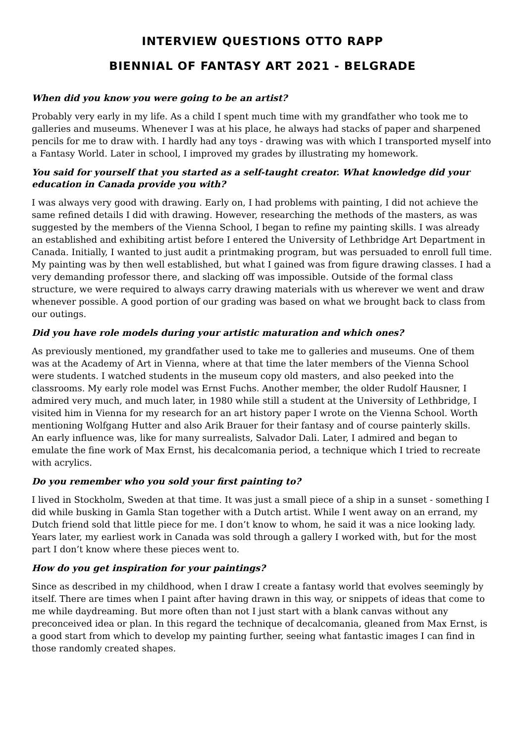INTERVIEW QUESTIONS OTTO RAPP
BIENNIAL OF FANTASY ART 2021 - BELGRADE
When did you know you were going to be an artist?
Probably very early in my life. As a child I spent much time with my grandfather who took me to galleries and museums. Whenever I was at his place, he always had stacks of paper and sharpened pencils for me to draw with. I hardly had any toys - drawing was with which I transported myself into a Fantasy World. Later in school, I improved my grades by illustrating my homework.
You said for yourself that you started as a self-taught creator. What knowledge did your education in Canada provide you with?
I was always very good with drawing. Early on, I had problems with painting, I did not achieve the same refined details I did with drawing. However, researching the methods of the masters, as was suggested by the members of the Vienna School, I began to refine my painting skills. I was already an established and exhibiting artist before I entered the University of Lethbridge Art Department in Canada. Initially, I wanted to just audit a printmaking program, but was persuaded to enroll full time. My painting was by then well established, but what I gained was from figure drawing classes. I had a very demanding professor there, and slacking off was impossible. Outside of the formal class structure, we were required to always carry drawing materials with us wherever we went and draw whenever possible. A good portion of our grading was based on what we brought back to class from our outings.
Did you have role models during your artistic maturation and which ones?
As previously mentioned, my grandfather used to take me to galleries and museums. One of them was at the Academy of Art in Vienna, where at that time the later members of the Vienna School were students. I watched students in the museum copy old masters, and also peeked into the classrooms. My early role model was Ernst Fuchs. Another member, the older Rudolf Hausner, I admired very much, and much later, in 1980 while still a student at the University of Lethbridge, I visited him in Vienna for my research for an art history paper I wrote on the Vienna School. Worth mentioning Wolfgang Hutter and also Arik Brauer for their fantasy and of course painterly skills.
An early influence was, like for many surrealists, Salvador Dali. Later, I admired and began to emulate the fine work of Max Ernst, his decalcomania period, a technique which I tried to recreate with acrylics.
Do you remember who you sold your first painting to?
I lived in Stockholm, Sweden at that time. It was just a small piece of a ship in a sunset - something I did while busking in Gamla Stan together with a Dutch artist. While I went away on an errand, my Dutch friend sold that little piece for me. I don’t know to whom, he said it was a nice looking lady. Years later, my earliest work in Canada was sold through a gallery I worked with, but for the most part I don’t know where these pieces went to.
How do you get inspiration for your paintings?
Since as described in my childhood, when I draw I create a fantasy world that evolves seemingly by itself. There are times when I paint after having drawn in this way, or snippets of ideas that come to me while daydreaming. But more often than not I just start with a blank canvas without any preconceived idea or plan. In this regard the technique of decalcomania, gleaned from Max Ernst, is a good start from which to develop my painting further, seeing what fantastic images I can find in those randomly created shapes.